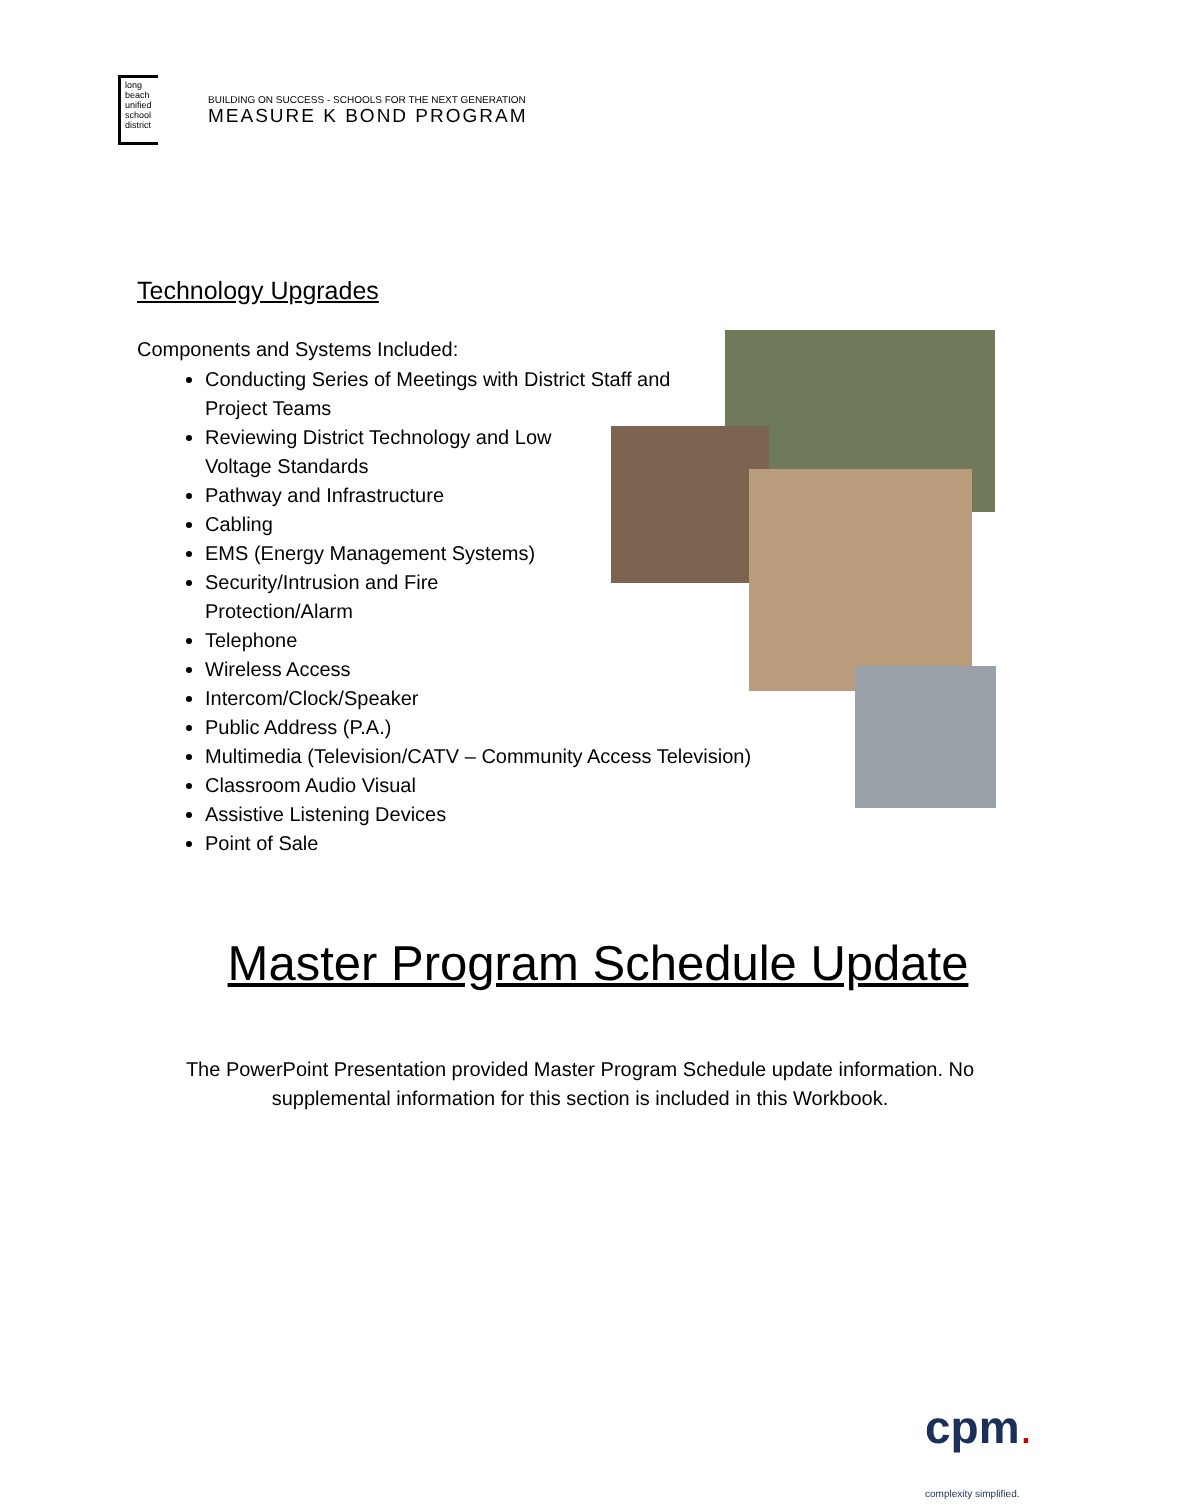long beach unified school district
BUILDING ON SUCCESS - SCHOOLS FOR THE NEXT GENERATION
MEASURE K BOND PROGRAM
Technology Upgrades
Components and Systems Included:
Conducting Series of Meetings with District Staff and
Project Teams
Reviewing District Technology and Low
Voltage Standards
Pathway and Infrastructure
Cabling
EMS (Energy Management Systems)
Security/Intrusion and Fire
Protection/Alarm
Telephone
Wireless Access
Intercom/Clock/Speaker
Public Address (P.A.)
Multimedia (Television/CATV – Community Access Television)
Classroom Audio Visual
Assistive Listening Devices
Point of Sale
Master Program Schedule Update
The PowerPoint Presentation provided Master Program Schedule update information. No supplemental information for this section is included in this Workbook.
cpm.
complexity simplified.